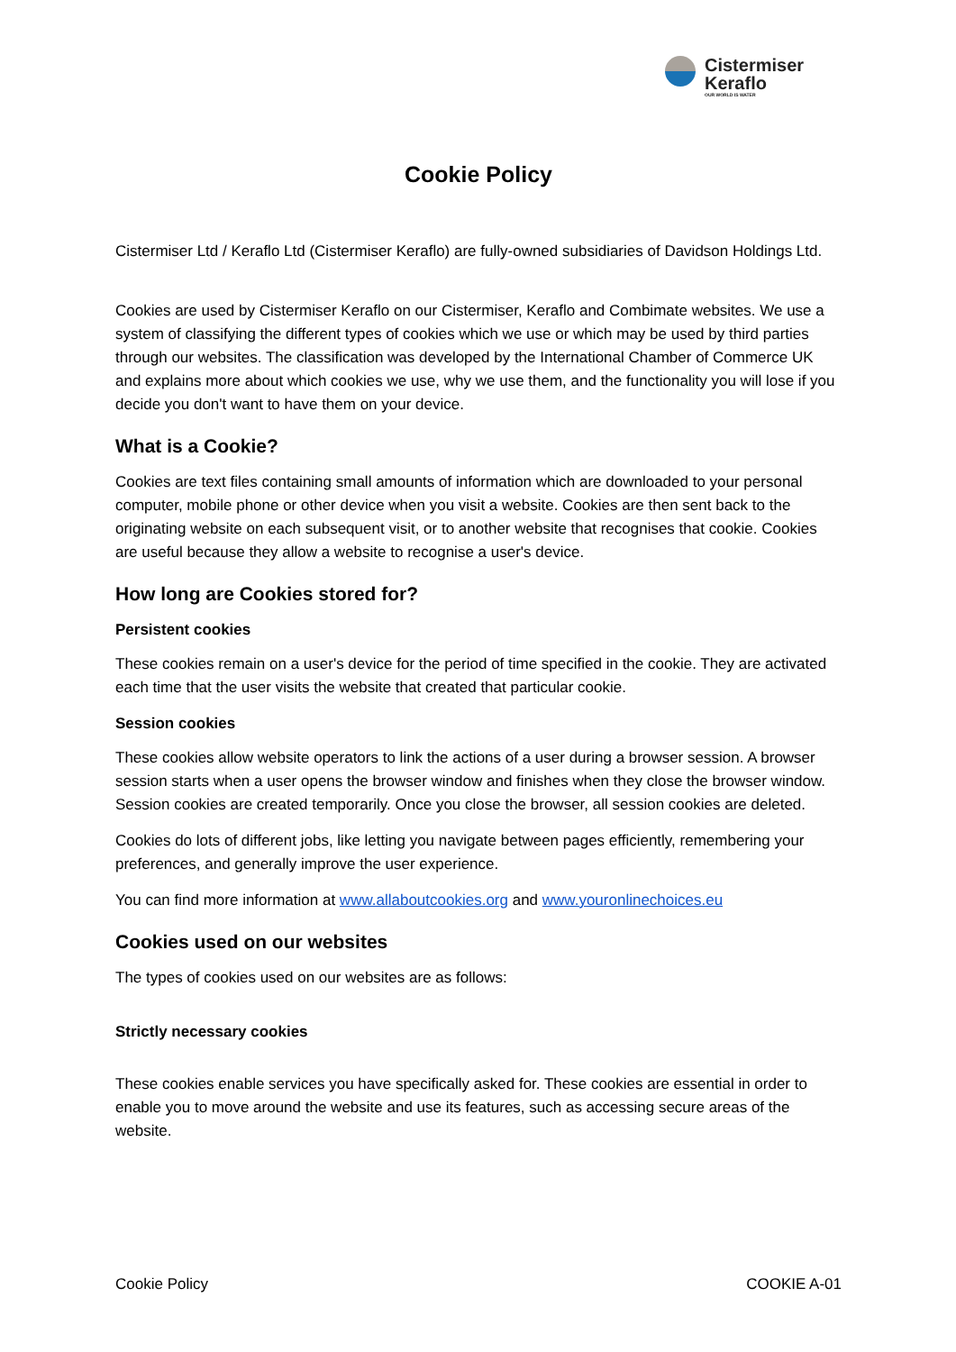Cistermiser
Keraflo
OUR WORLD IS WATER
Cookie Policy
Cistermiser Ltd / Keraflo Ltd (Cistermiser Keraflo) are fully-owned subsidiaries of Davidson Holdings Ltd.
Cookies are used by Cistermiser Keraflo on our Cistermiser, Keraflo and Combimate websites. We use a system of classifying the different types of cookies which we use or which may be used by third parties through our websites. The classification was developed by the International Chamber of Commerce UK and explains more about which cookies we use, why we use them, and the functionality you will lose if you decide you don't want to have them on your device.
What is a Cookie?
Cookies are text files containing small amounts of information which are downloaded to your personal computer, mobile phone or other device when you visit a website. Cookies are then sent back to the originating website on each subsequent visit, or to another website that recognises that cookie. Cookies are useful because they allow a website to recognise a user's device.
How long are Cookies stored for?
Persistent cookies
These cookies remain on a user's device for the period of time specified in the cookie. They are activated each time that the user visits the website that created that particular cookie.
Session cookies
These cookies allow website operators to link the actions of a user during a browser session. A browser session starts when a user opens the browser window and finishes when they close the browser window. Session cookies are created temporarily. Once you close the browser, all session cookies are deleted.
Cookies do lots of different jobs, like letting you navigate between pages efficiently, remembering your preferences, and generally improve the user experience.
You can find more information at www.allaboutcookies.org and www.youronlinechoices.eu
Cookies used on our websites
The types of cookies used on our websites are as follows:
Strictly necessary cookies
These cookies enable services you have specifically asked for. These cookies are essential in order to enable you to move around the website and use its features, such as accessing secure areas of the website.
Cookie Policy COOKIE A-01